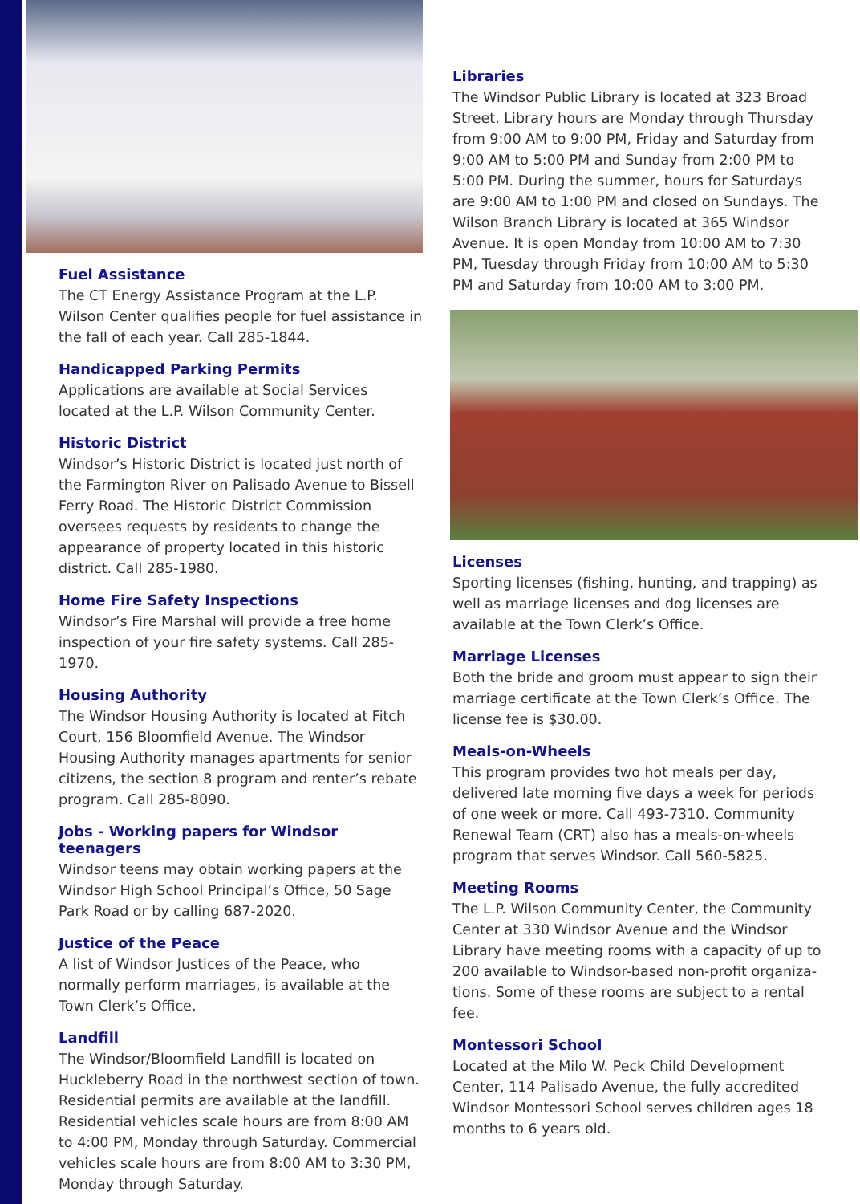Fuel Assistance
The CT Energy Assistance Program at the L.P. Wilson Center qualifies people for fuel assistance in the fall of each year. Call 285-1844.
Handicapped Parking Permits
Applications are available at Social Services located at the L.P. Wilson Community Center.
Historic District
Windsor’s Historic District is located just north of the Farmington River on Palisado Avenue to Bissell Ferry Road. The Historic District Commission oversees requests by residents to change the appearance of property located in this historic district. Call 285-1980.
Home Fire Safety Inspections
Windsor’s Fire Marshal will provide a free home inspection of your fire safety systems. Call 285-1970.
Housing Authority
The Windsor Housing Authority is located at Fitch Court, 156 Bloomfield Avenue. The Windsor Housing Authority manages apartments for senior citizens, the section 8 program and renter’s rebate program. Call 285-8090.
Jobs - Working papers for Windsor teenagers
Windsor teens may obtain working papers at the Windsor High School Principal’s Office, 50 Sage Park Road or by calling 687-2020.
Justice of the Peace
A list of Windsor Justices of the Peace, who normally perform marriages, is available at the Town Clerk’s Office.
Landfill
The Windsor/Bloomfield Landfill is located on Huckleberry Road in the northwest section of town. Residential permits are available at the landfill. Residential vehicles scale hours are from 8:00 AM to 4:00 PM, Monday through Saturday. Commercial vehicles scale hours are from 8:00 AM to 3:30 PM, Monday through Saturday.
Libraries
The Windsor Public Library is located at 323 Broad Street. Library hours are Monday through Thursday from 9:00 AM to 9:00 PM, Friday and Saturday from 9:00 AM to 5:00 PM and Sunday from 2:00 PM to 5:00 PM. During the summer, hours for Saturdays are 9:00 AM to 1:00 PM and closed on Sundays. The Wilson Branch Library is located at 365 Windsor Avenue. It is open Monday from 10:00 AM to 7:30 PM, Tuesday through Friday from 10:00 AM to 5:30 PM and Saturday from 10:00 AM to 3:00 PM.
Licenses
Sporting licenses (fishing, hunting, and trapping) as well as marriage licenses and dog licenses are available at the Town Clerk’s Office.
Marriage Licenses
Both the bride and groom must appear to sign their marriage certificate at the Town Clerk’s Office. The license fee is $30.00.
Meals-on-Wheels
This program provides two hot meals per day, delivered late morning five days a week for periods of one week or more. Call 493-7310. Community Renewal Team (CRT) also has a meals-on-wheels program that serves Windsor. Call 560-5825.
Meeting Rooms
The L.P. Wilson Community Center, the Community Center at 330 Windsor Avenue and the Windsor Library have meeting rooms with a capacity of up to 200 available to Windsor-based non-profit organiza-tions. Some of these rooms are subject to a rental fee.
Montessori School
Located at the Milo W. Peck Child Development Center, 114 Palisado Avenue, the fully accredited Windsor Montessori School serves children ages 18 months to 6 years old.